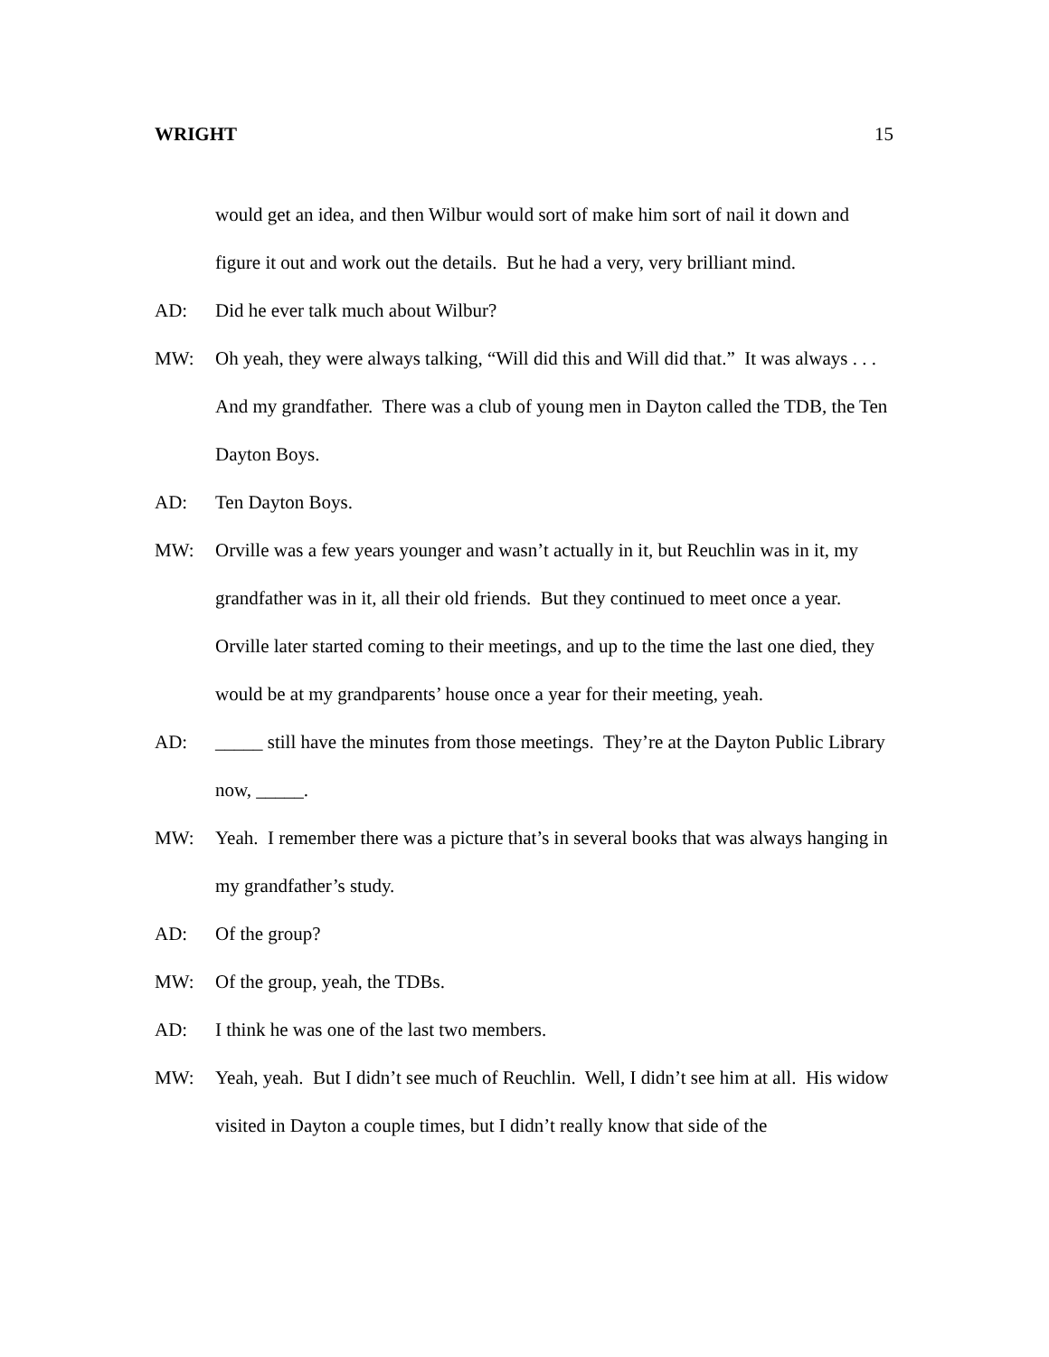WRIGHT 15
would get an idea, and then Wilbur would sort of make him sort of nail it down and figure it out and work out the details. But he had a very, very brilliant mind.
AD: Did he ever talk much about Wilbur?
MW: Oh yeah, they were always talking, “Will did this and Will did that.” It was always . . . And my grandfather. There was a club of young men in Dayton called the TDB, the Ten Dayton Boys.
AD: Ten Dayton Boys.
MW: Orville was a few years younger and wasn’t actually in it, but Reuchlin was in it, my grandfather was in it, all their old friends. But they continued to meet once a year. Orville later started coming to their meetings, and up to the time the last one died, they would be at my grandparents’ house once a year for their meeting, yeah.
AD: _____ still have the minutes from those meetings. They’re at the Dayton Public Library now, _____.
MW: Yeah. I remember there was a picture that’s in several books that was always hanging in my grandfather’s study.
AD: Of the group?
MW: Of the group, yeah, the TDBs.
AD: I think he was one of the last two members.
MW: Yeah, yeah. But I didn’t see much of Reuchlin. Well, I didn’t see him at all. His widow visited in Dayton a couple times, but I didn’t really know that side of the